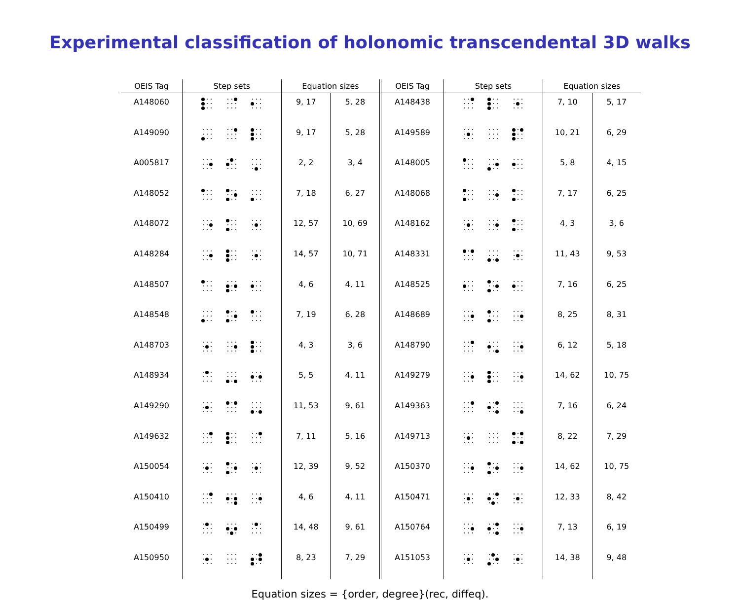Experimental classification of holonomic transcendental 3D walks
| OEIS Tag | Step sets | Equation sizes | | OEIS Tag | Step sets | Equation sizes | |
| --- | --- | --- | --- | --- | --- | --- | --- |
| A148060 | | 9, 17 | 5, 28 | A148438 | | 7, 10 | 5, 17 |
| A149090 | | 9, 17 | 5, 28 | A149589 | | 10, 21 | 6, 29 |
| A005817 | | 2, 2 | 3, 4 | A148005 | | 5, 8 | 4, 15 |
| A148052 | | 7, 18 | 6, 27 | A148068 | | 7, 17 | 6, 25 |
| A148072 | | 12, 57 | 10, 69 | A148162 | | 4, 3 | 3, 6 |
| A148284 | | 14, 57 | 10, 71 | A148331 | | 11, 43 | 9, 53 |
| A148507 | | 4, 6 | 4, 11 | A148525 | | 7, 16 | 6, 25 |
| A148548 | | 7, 19 | 6, 28 | A148689 | | 8, 25 | 8, 31 |
| A148703 | | 4, 3 | 3, 6 | A148790 | | 6, 12 | 5, 18 |
| A148934 | | 5, 5 | 4, 11 | A149279 | | 14, 62 | 10, 75 |
| A149290 | | 11, 53 | 9, 61 | A149363 | | 7, 16 | 6, 24 |
| A149632 | | 7, 11 | 5, 16 | A149713 | | 8, 22 | 7, 29 |
| A150054 | | 12, 39 | 9, 52 | A150370 | | 14, 62 | 10, 75 |
| A150410 | | 4, 6 | 4, 11 | A150471 | | 12, 33 | 8, 42 |
| A150499 | | 14, 48 | 9, 61 | A150764 | | 7, 13 | 6, 19 |
| A150950 | | 8, 23 | 7, 29 | A151053 | | 14, 38 | 9, 48 |
Equation sizes = {order, degree}(rec, diffeq).